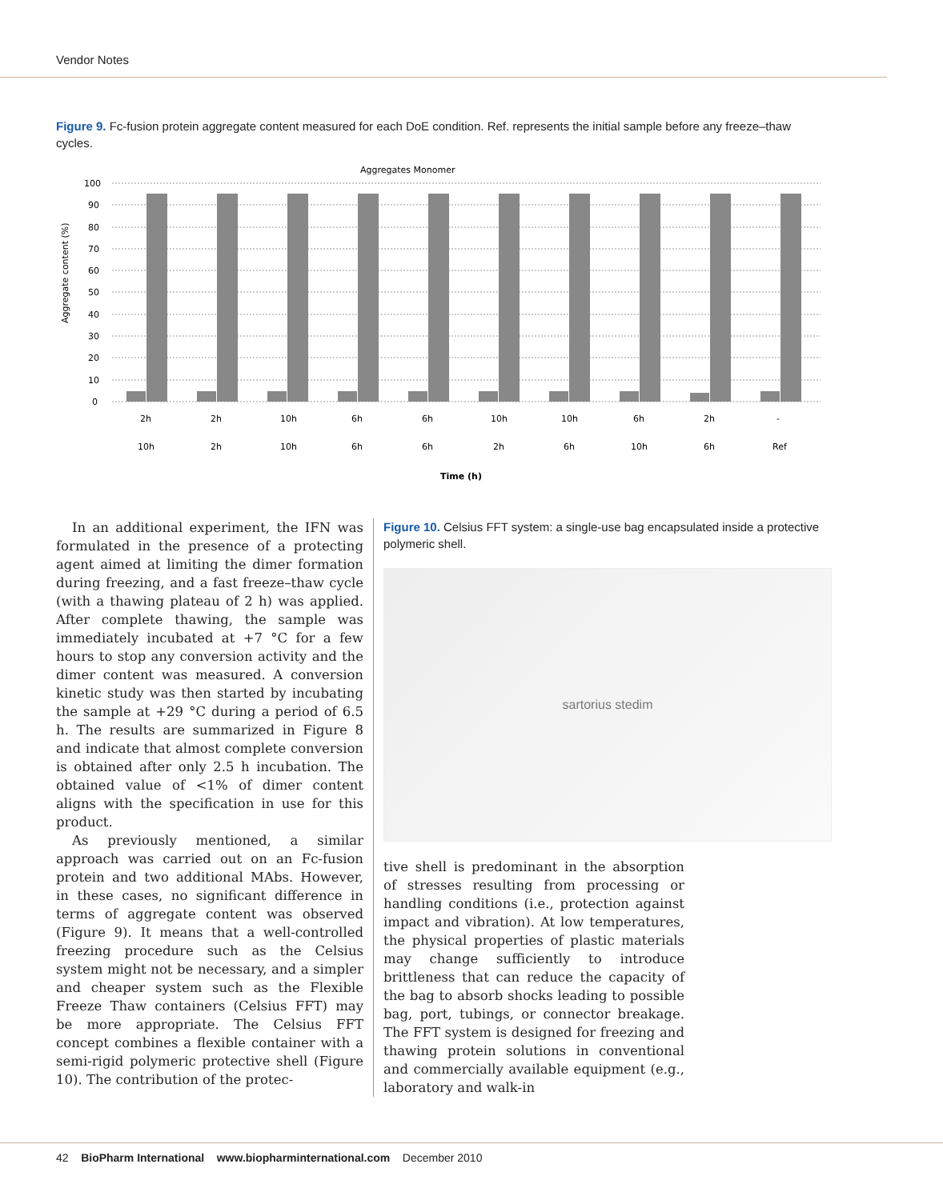Vendor Notes
Figure 9. Fc-fusion protein aggregate content measured for each DoE condition. Ref. represents the initial sample before any freeze–thaw cycles.
Aggregates Monomer
Aggregate content (%)
100
90
80
70
60
50
40
30
20
10
0
2h
2h
10h
6h
6h
10h
10h
6h
2h
-
10h
2h
10h
6h
6h
2h
6h
10h
6h
Ref
Time (h)
In an additional experiment, the IFN was formulated in the presence of a protecting agent aimed at limiting the dimer formation during freezing, and a fast freeze–thaw cycle (with a thawing plateau of 2 h) was applied. After complete thawing, the sample was immediately incubated at +7 °C for a few hours to stop any conversion activity and the dimer content was measured. A conversion kinetic study was then started by incubating the sample at +29 °C during a period of 6.5 h. The results are summarized in Figure 8 and indicate that almost complete conversion is obtained after only 2.5 h incubation. The obtained value of <1% of dimer content aligns with the specification in use for this product.
As previously mentioned, a similar approach was carried out on an Fc-fusion protein and two additional MAbs. However, in these cases, no significant difference in terms of aggregate content was observed (Figure 9). It means that a well-controlled freezing procedure such as the Celsius system might not be necessary, and a simpler and cheaper system such as the Flexible Freeze Thaw containers (Celsius FFT) may be more appropriate. The Celsius FFT concept combines a flexible container with a semi-rigid polymeric protective shell (Figure 10). The contribution of the protec-
Figure 10. Celsius FFT system: a single-use bag encapsulated inside a protective polymeric shell.
sartorius stedim
tive shell is predominant in the absorption of stresses resulting from processing or handling conditions (i.e., protection against impact and vibration). At low temperatures, the physical properties of plastic materials may change sufficiently to introduce brittleness that can reduce the capacity of the bag to absorb shocks leading to possible bag, port, tubings, or connector breakage. The FFT system is designed for freezing and thawing protein solutions in conventional and commercially available equipment (e.g., laboratory and walk-in
42 BioPharm International www.biopharminternational.com December 2010